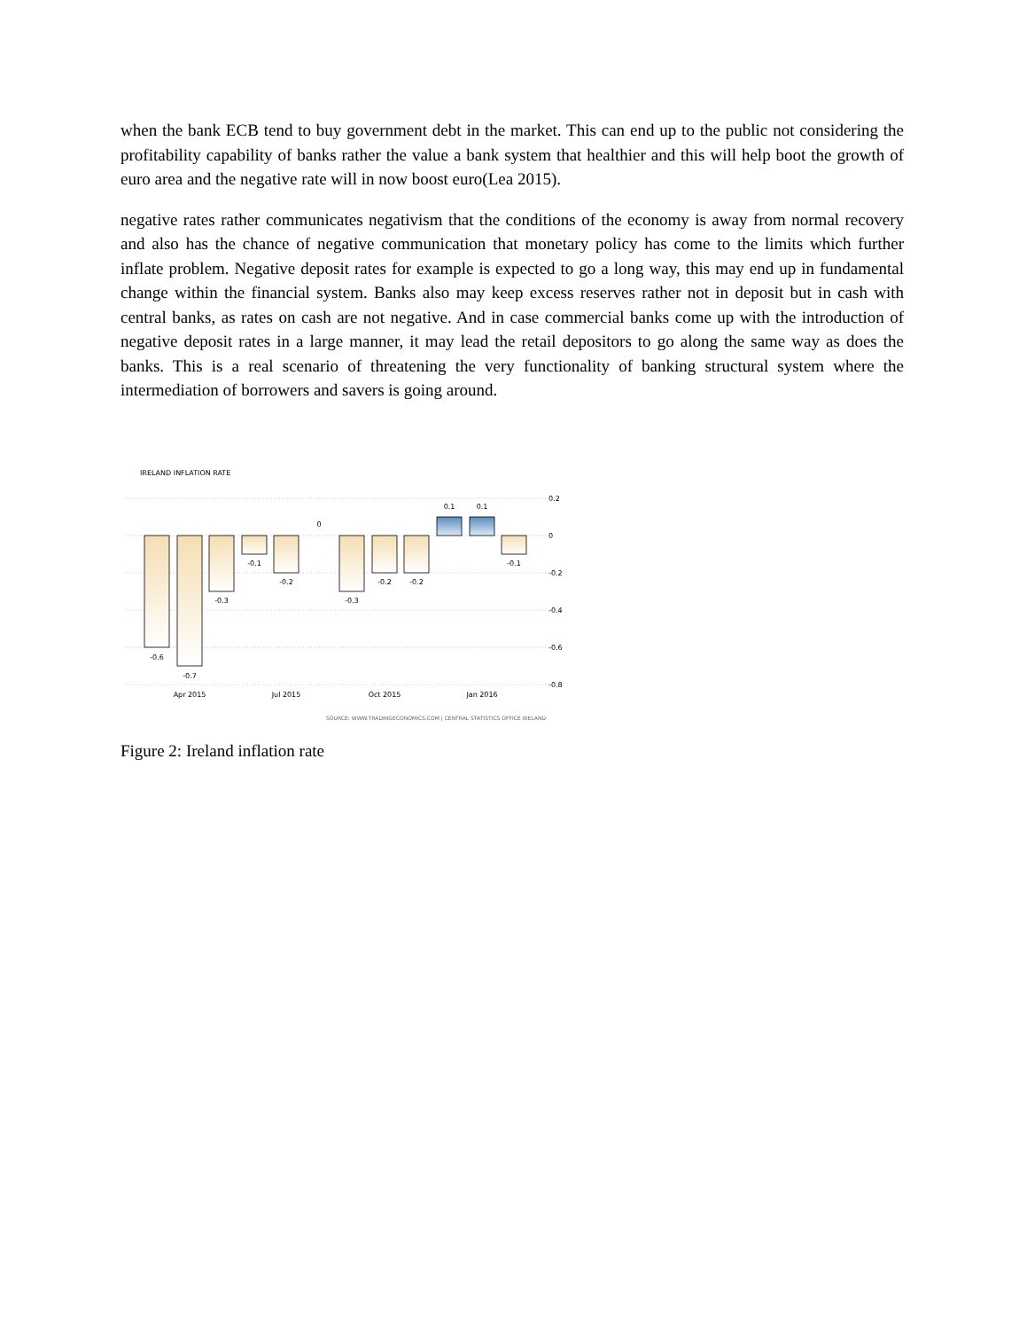when the bank ECB tend to buy government debt in the market. This can end up to the public not considering the profitability capability of banks rather the value a bank system that healthier and this will help boot the growth of euro area and the negative rate will in now boost euro(Lea 2015).
negative rates rather communicates negativism that the conditions of the economy is away from normal recovery and also has the chance of negative communication that monetary policy has come to the limits which further inflate problem. Negative deposit rates for example is expected to go a long way, this may end up in fundamental change within the financial system. Banks also may keep excess reserves rather not in deposit but in cash with central banks, as rates on cash are not negative. And in case commercial banks come up with the introduction of negative deposit rates in a large manner, it may lead the retail depositors to go along the same way as does the banks. This is a real scenario of threatening the very functionality of banking structural system where the intermediation of borrowers and savers is going around.
IRELAND INFLATION RATE
0.2
0
-0.2
-0.4
-0.6
-0.8
-0.6
-0.7
-0.3
-0.1
-0.2
0
-0.3
-0.2
-0.2
0.1
0.1
-0.1
Apr 2015
Jul 2015
Oct 2015
Jan 2016
SOURCE: WWW.TRADINGECONOMICS.COM | CENTRAL STATISTICS OFFICE IRELAND
Figure 2: Ireland inflation rate